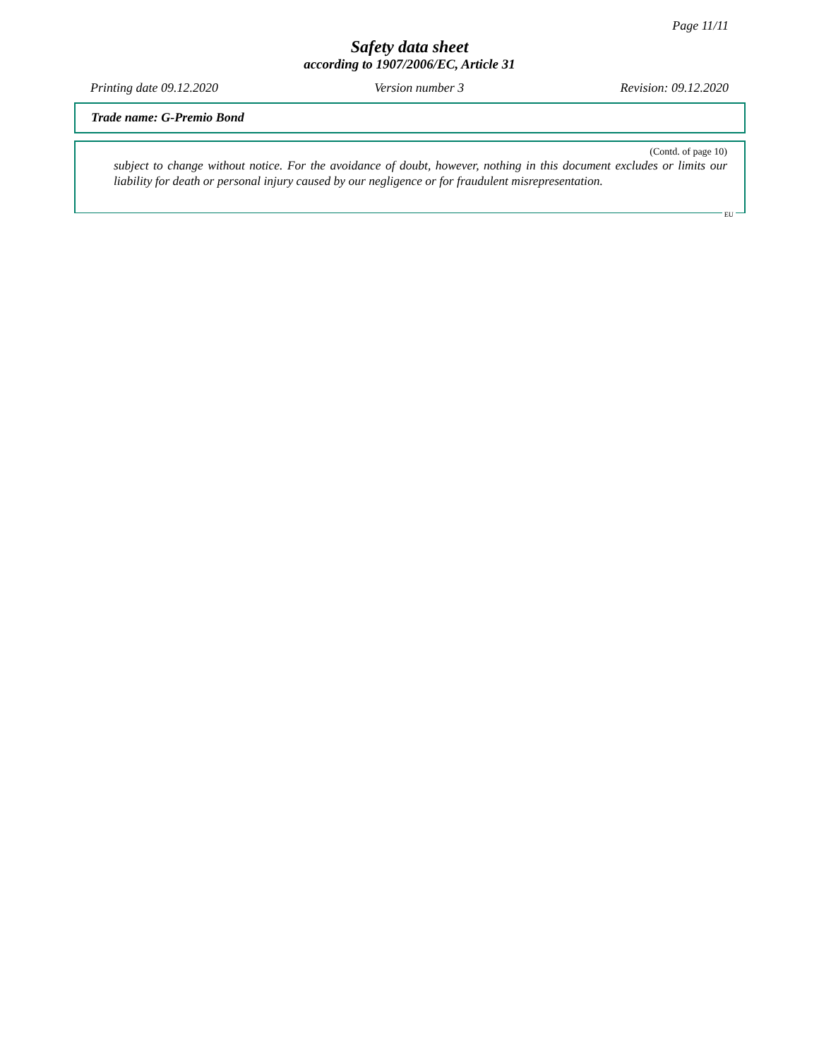Page 11/11
Safety data sheet
according to 1907/2006/EC, Article 31
Printing date 09.12.2020 Version number 3 Revision: 09.12.2020
Trade name: G-Premio Bond
(Contd. of page 10)
subject to change without notice. For the avoidance of doubt, however, nothing in this document excludes or limits our liability for death or personal injury caused by our negligence or for fraudulent misrepresentation.
EU